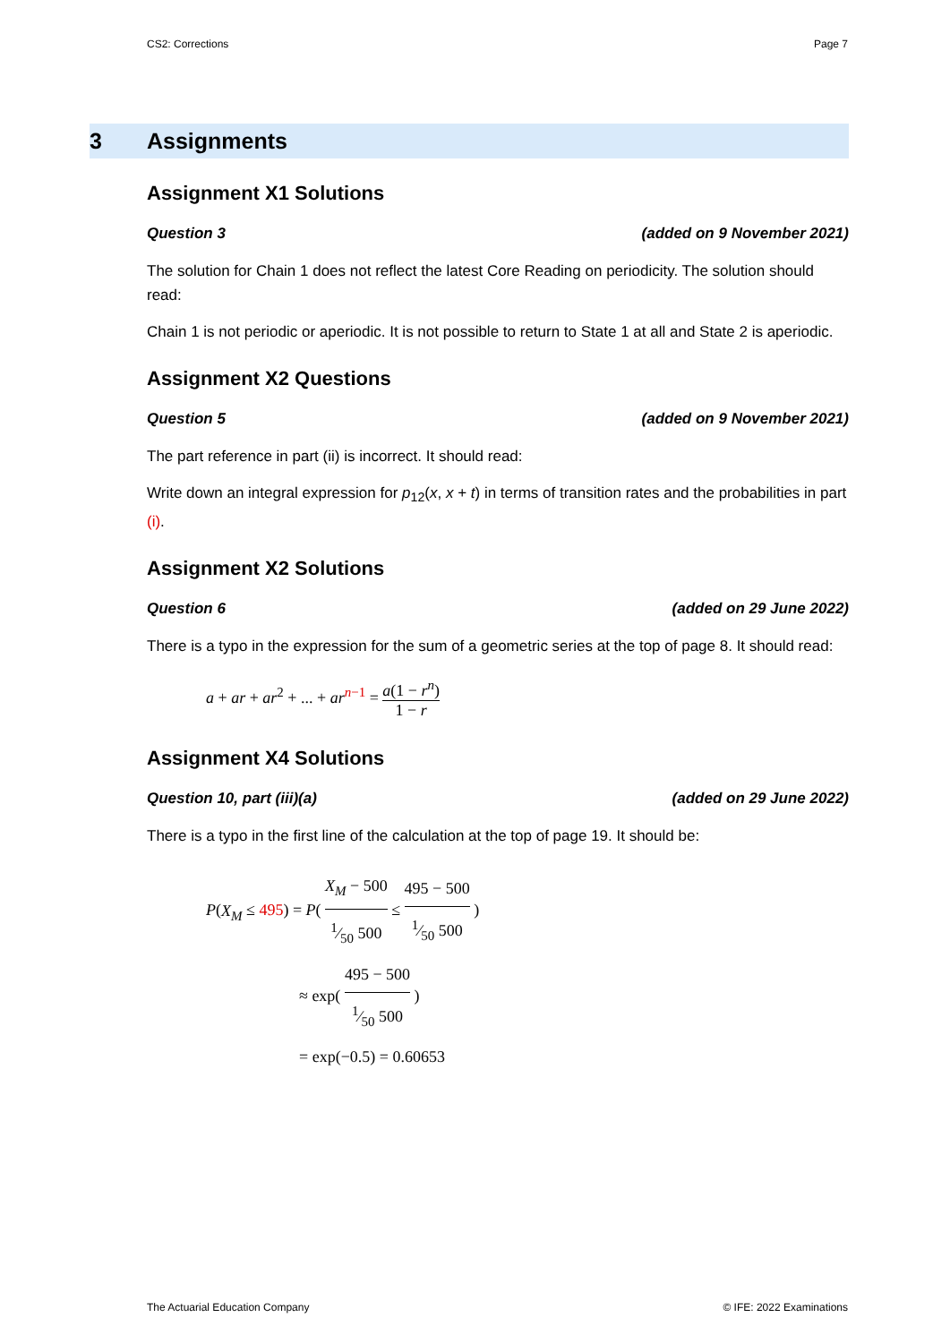CS2: Corrections Page 7
3 Assignments
Assignment X1 Solutions
Question 3 (added on 9 November 2021)
The solution for Chain 1 does not reflect the latest Core Reading on periodicity. The solution should read:
Chain 1 is not periodic or aperiodic. It is not possible to return to State 1 at all and State 2 is aperiodic.
Assignment X2 Questions
Question 5 (added on 9 November 2021)
The part reference in part (ii) is incorrect. It should read:
Write down an integral expression for p<sub>12</sub>(x, x + t) in terms of transition rates and the probabilities in part (i).
Assignment X2 Solutions
Question 6 (added on 29 June 2022)
There is a typo in the expression for the sum of a geometric series at the top of page 8. It should read:
a + ar + ar<sup>2</sup> + ... + ar<sup>n−1</sup> = a(1 − r<sup>n</sup>) 1 − r
Assignment X4 Solutions
Question 10, part (iii)(a) (added on 29 June 2022)
There is a typo in the first line of the calculation at the top of page 19. It should be:
P(X<sub>M</sub> ≤ 495) = P( X<sub>M</sub> − 5001⁄50 500 ≤ 495 − 5001⁄50 500 )
≈ exp( 495 − 5001⁄50 500 )
= exp(−0.5) = 0.60653
The Actuarial Education Company © IFE: 2022 Examinations